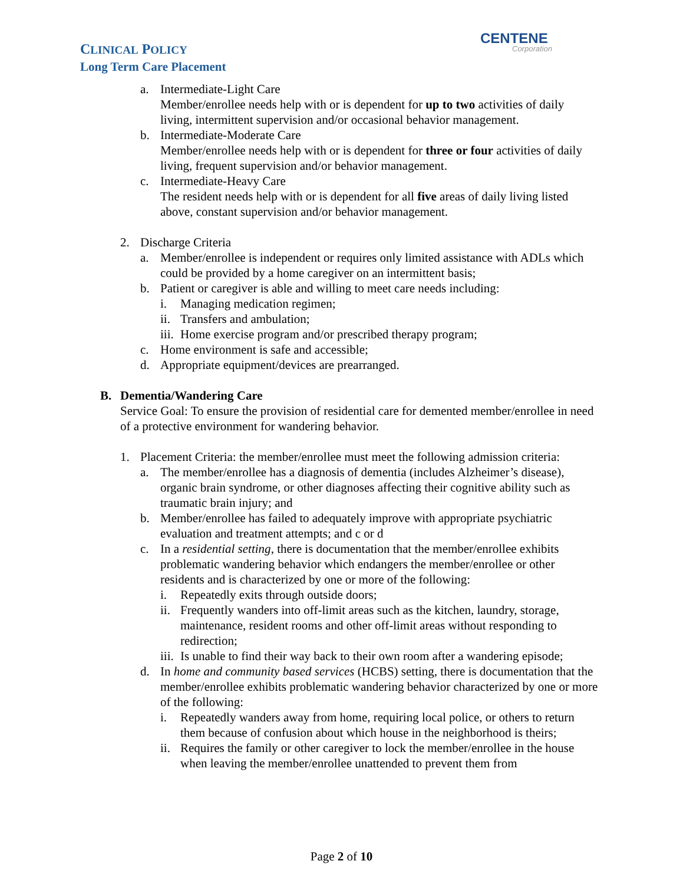CLINICAL POLICY
Long Term Care Placement
CENTENE
Corporation
a. Intermediate-Light Care
Member/enrollee needs help with or is dependent for up to two activities of daily living, intermittent supervision and/or occasional behavior management.
b. Intermediate-Moderate Care
Member/enrollee needs help with or is dependent for three or four activities of daily living, frequent supervision and/or behavior management.
c. Intermediate-Heavy Care
The resident needs help with or is dependent for all five areas of daily living listed above, constant supervision and/or behavior management.
2. Discharge Criteria
a. Member/enrollee is independent or requires only limited assistance with ADLs which could be provided by a home caregiver on an intermittent basis;
b. Patient or caregiver is able and willing to meet care needs including:
i. Managing medication regimen;
ii.
Transfers and ambulation;
iii.
Home exercise program and/or prescribed therapy program;
c. Home environment is safe and accessible;
d. Appropriate equipment/devices are prearranged.
B. Dementia/Wandering Care
Service Goal: To ensure the provision of residential care for demented member/enrollee in need of a protective environment for wandering behavior.
1. Placement Criteria: the member/enrollee must meet the following admission criteria:
a. The member/enrollee has a diagnosis of dementia (includes Alzheimer’s disease), organic brain syndrome, or other diagnoses affecting their cognitive ability such as traumatic brain injury; and
b. Member/enrollee has failed to adequately improve with appropriate psychiatric evaluation and treatment attempts; and c or d
c. In a residential setting, there is documentation that the member/enrollee exhibits problematic wandering behavior which endangers the member/enrollee or other residents and is characterized by one or more of the following:
i. Repeatedly exits through outside doors;
ii.
Frequently wanders into off-limit areas such as the kitchen, laundry, storage, maintenance, resident rooms and other off-limit areas without responding to redirection;
iii.
Is unable to find their way back to their own room after a wandering episode;
d. In home and community based services (HCBS) setting, there is documentation that the member/enrollee exhibits problematic wandering behavior characterized by one or more of the following:
i. Repeatedly wanders away from home, requiring local police, or others to return them because of confusion about which house in the neighborhood is theirs;
ii.
Requires the family or other caregiver to lock the member/enrollee in the house when leaving the member/enrollee unattended to prevent them from
Page 2 of 10